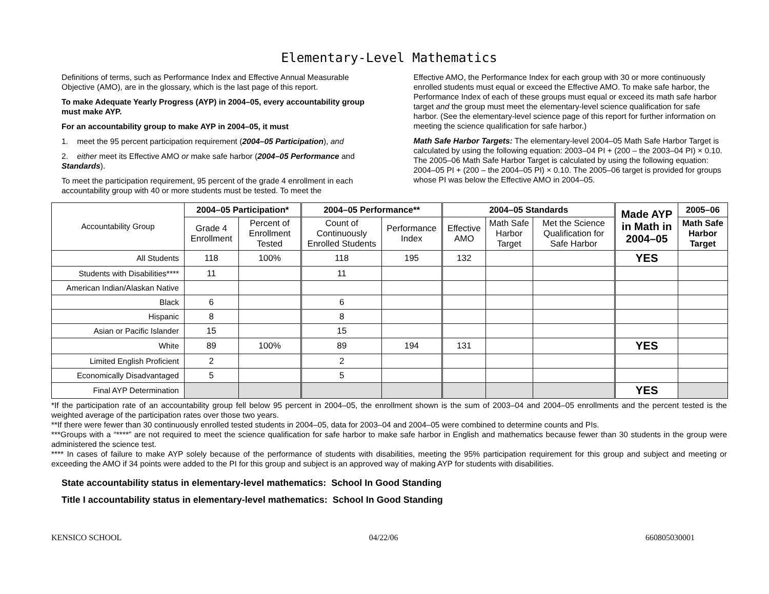Elementary-Level Mathematics
Definitions of terms, such as Performance Index and Effective Annual Measurable Objective (AMO), are in the glossary, which is the last page of this report.
To make Adequate Yearly Progress (AYP) in 2004–05, every accountability group must make AYP.
For an accountability group to make AYP in 2004–05, it must
1. meet the 95 percent participation requirement (2004–05 Participation), and
2. either meet its Effective AMO or make safe harbor (2004–05 Performance and Standards).
To meet the participation requirement, 95 percent of the grade 4 enrollment in each accountability group with 40 or more students must be tested. To meet the
Effective AMO, the Performance Index for each group with 30 or more continuously enrolled students must equal or exceed the Effective AMO. To make safe harbor, the Performance Index of each of these groups must equal or exceed its math safe harbor target and the group must meet the elementary-level science qualification for safe harbor. (See the elementary-level science page of this report for further information on meeting the science qualification for safe harbor.)
Math Safe Harbor Targets: The elementary-level 2004–05 Math Safe Harbor Target is calculated by using the following equation: 2003–04 PI + (200 – the 2003–04 PI) × 0.10. The 2005–06 Math Safe Harbor Target is calculated by using the following equation: 2004–05 PI + (200 – the 2004–05 PI) × 0.10. The 2005–06 target is provided for groups whose PI was below the Effective AMO in 2004–05.
| Accountability Group | 2004–05 Participation* | | 2004–05 Performance** | | 2004–05 Standards | | | Made AYP in Math in 2004–05 | 2005–06 |
| --- | --- | --- | --- | --- | --- | --- | --- | --- | --- |
| | Grade 4 Enrollment | Percent of Enrollment Tested | Count of Continuously Enrolled Students | Performance Index | Effective AMO | Math Safe Harbor Target | Met the Science Qualification for Safe Harbor | | Math Safe Harbor Target |
| All Students | 118 | 100% | 118 | 195 | 132 | | | YES | |
| Students with Disabilities**** | 11 | | 11 | | | | | | |
| American Indian/Alaskan Native | | | | | | | | | |
| Black | 6 | | 6 | | | | | | |
| Hispanic | 8 | | 8 | | | | | | |
| Asian or Pacific Islander | 15 | | 15 | | | | | | |
| White | 89 | 100% | 89 | 194 | 131 | | | YES | |
| Limited English Proficient | 2 | | 2 | | | | | | |
| Economically Disadvantaged | 5 | | 5 | | | | | | |
| Final AYP Determination | | | | | | | | YES | |
*If the participation rate of an accountability group fell below 95 percent in 2004–05, the enrollment shown is the sum of 2003–04 and 2004–05 enrollments and the percent tested is the weighted average of the participation rates over those two years.
**If there were fewer than 30 continuously enrolled tested students in 2004–05, data for 2003–04 and 2004–05 were combined to determine counts and PIs.
***Groups with a “****” are not required to meet the science qualification for safe harbor to make safe harbor in English and mathematics because fewer than 30 students in the group were administered the science test.
**** In cases of failure to make AYP solely because of the performance of students with disabilities, meeting the 95% participation requirement for this group and subject and meeting or exceeding the AMO if 34 points were added to the PI for this group and subject is an approved way of making AYP for students with disabilities.
State accountability status in elementary-level mathematics: School In Good Standing
Title I accountability status in elementary-level mathematics: School In Good Standing
KENSICO SCHOOL 04/22/06 660805030001